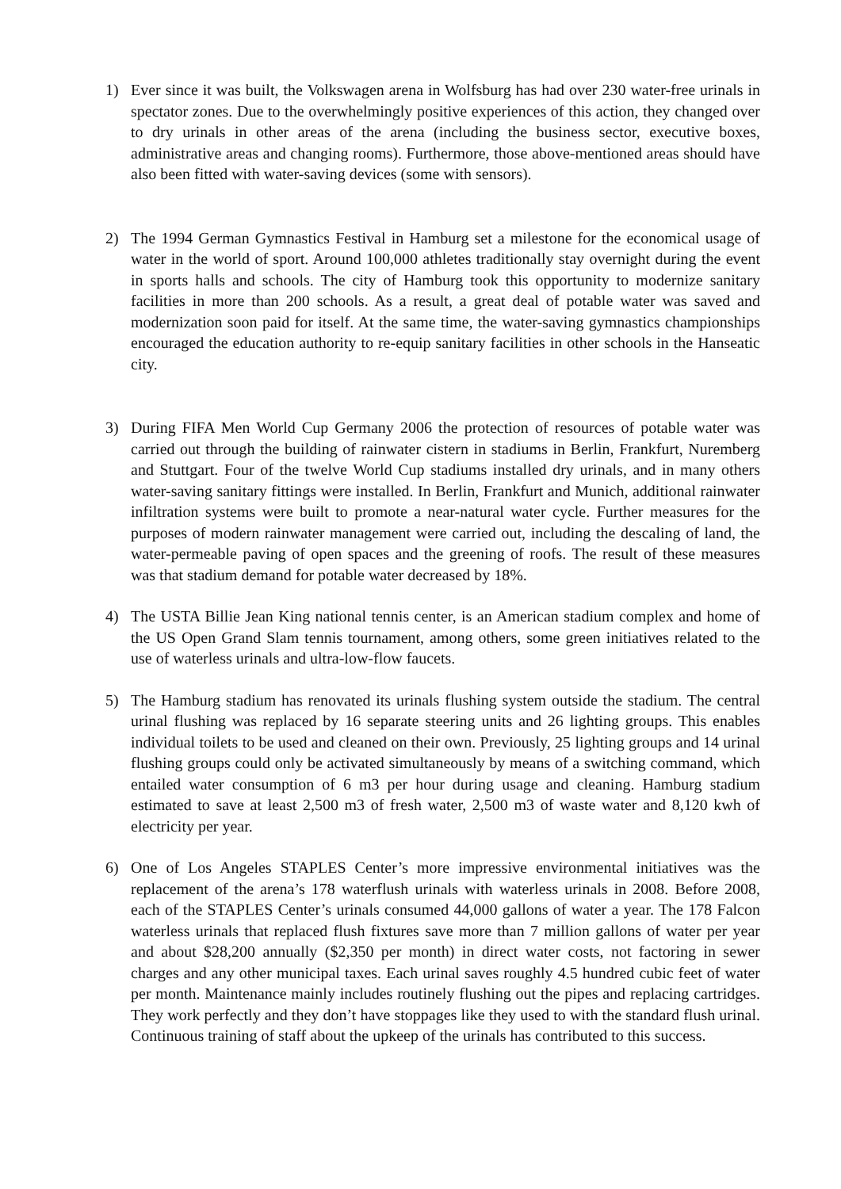1) Ever since it was built, the Volkswagen arena in Wolfsburg has had over 230 water-free urinals in spectator zones. Due to the overwhelmingly positive experiences of this action, they changed over to dry urinals in other areas of the arena (including the business sector, executive boxes, administrative areas and changing rooms). Furthermore, those above-mentioned areas should have also been fitted with water-saving devices (some with sensors).
2) The 1994 German Gymnastics Festival in Hamburg set a milestone for the economical usage of water in the world of sport. Around 100,000 athletes traditionally stay overnight during the event in sports halls and schools. The city of Hamburg took this opportunity to modernize sanitary facilities in more than 200 schools. As a result, a great deal of potable water was saved and modernization soon paid for itself. At the same time, the water-saving gymnastics championships encouraged the education authority to re-equip sanitary facilities in other schools in the Hanseatic city.
3) During FIFA Men World Cup Germany 2006 the protection of resources of potable water was carried out through the building of rainwater cistern in stadiums in Berlin, Frankfurt, Nuremberg and Stuttgart. Four of the twelve World Cup stadiums installed dry urinals, and in many others water-saving sanitary fittings were installed. In Berlin, Frankfurt and Munich, additional rainwater infiltration systems were built to promote a near-natural water cycle. Further measures for the purposes of modern rainwater management were carried out, including the descaling of land, the water-permeable paving of open spaces and the greening of roofs. The result of these measures was that stadium demand for potable water decreased by 18%.
4) The USTA Billie Jean King national tennis center, is an American stadium complex and home of the US Open Grand Slam tennis tournament, among others, some green initiatives related to the use of waterless urinals and ultra-low-flow faucets.
5) The Hamburg stadium has renovated its urinals flushing system outside the stadium. The central urinal flushing was replaced by 16 separate steering units and 26 lighting groups. This enables individual toilets to be used and cleaned on their own. Previously, 25 lighting groups and 14 urinal flushing groups could only be activated simultaneously by means of a switching command, which entailed water consumption of 6 m3 per hour during usage and cleaning. Hamburg stadium estimated to save at least 2,500 m3 of fresh water, 2,500 m3 of waste water and 8,120 kwh of electricity per year.
6) One of Los Angeles STAPLES Center’s more impressive environmental initiatives was the replacement of the arena’s 178 waterflush urinals with waterless urinals in 2008. Before 2008, each of the STAPLES Center’s urinals consumed 44,000 gallons of water a year. The 178 Falcon waterless urinals that replaced flush fixtures save more than 7 million gallons of water per year and about $28,200 annually ($2,350 per month) in direct water costs, not factoring in sewer charges and any other municipal taxes. Each urinal saves roughly 4.5 hundred cubic feet of water per month. Maintenance mainly includes routinely flushing out the pipes and replacing cartridges. They work perfectly and they don’t have stoppages like they used to with the standard flush urinal. Continuous training of staff about the upkeep of the urinals has contributed to this success.